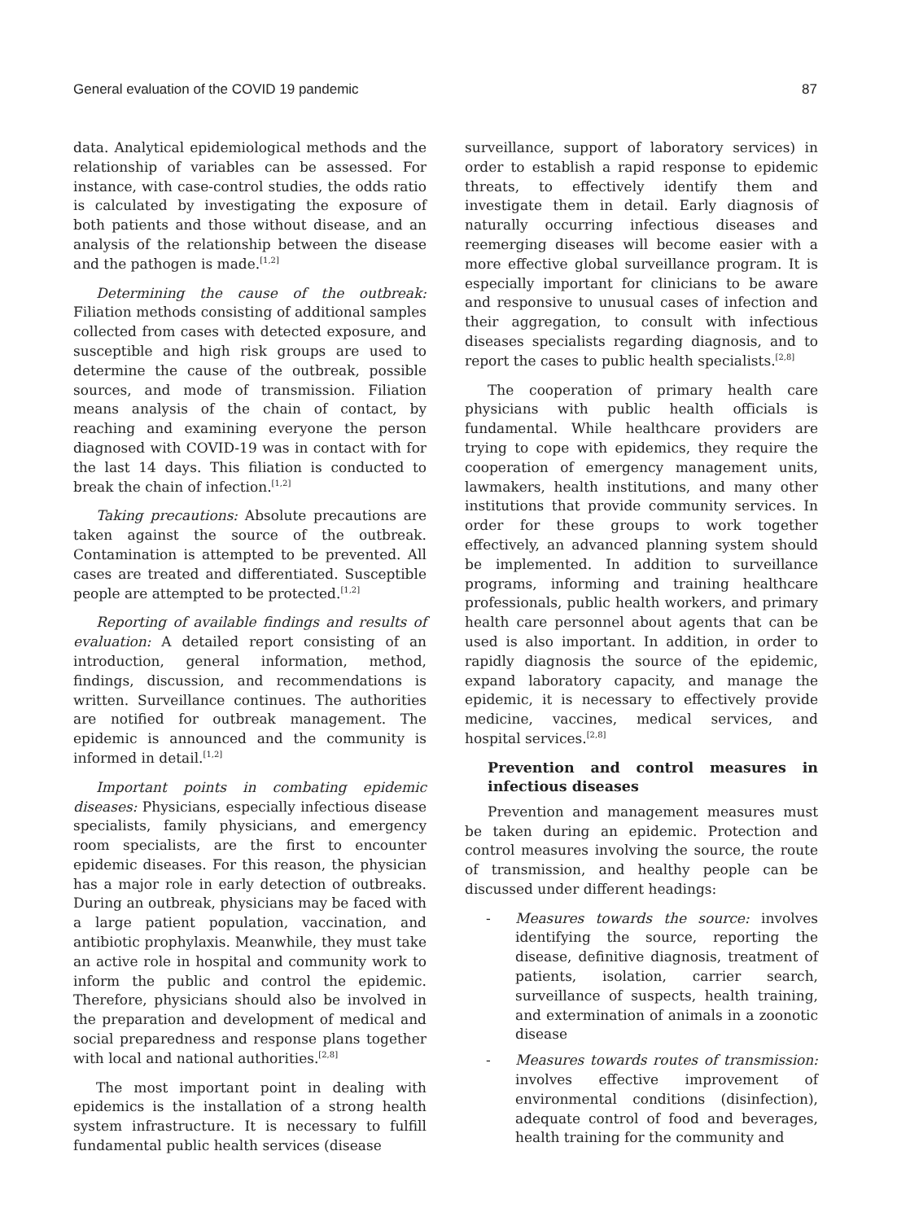General evaluation of the COVID 19 pandemic 87
data. Analytical epidemiological methods and the relationship of variables can be assessed. For instance, with case-control studies, the odds ratio is calculated by investigating the exposure of both patients and those without disease, and an analysis of the relationship between the disease and the pathogen is made.<sup>[1,2]</sup>
Determining the cause of the outbreak: Filiation methods consisting of additional samples collected from cases with detected exposure, and susceptible and high risk groups are used to determine the cause of the outbreak, possible sources, and mode of transmission. Filiation means analysis of the chain of contact, by reaching and examining everyone the person diagnosed with COVID-19 was in contact with for the last 14 days. This filiation is conducted to break the chain of infection.<sup>[1,2]</sup>
Taking precautions: Absolute precautions are taken against the source of the outbreak. Contamination is attempted to be prevented. All cases are treated and differentiated. Susceptible people are attempted to be protected.<sup>[1,2]</sup>
Reporting of available findings and results of evaluation: A detailed report consisting of an introduction, general information, method, findings, discussion, and recommendations is written. Surveillance continues. The authorities are notified for outbreak management. The epidemic is announced and the community is informed in detail.<sup>[1,2]</sup>
Important points in combating epidemic diseases: Physicians, especially infectious disease specialists, family physicians, and emergency room specialists, are the first to encounter epidemic diseases. For this reason, the physician has a major role in early detection of outbreaks. During an outbreak, physicians may be faced with a large patient population, vaccination, and antibiotic prophylaxis. Meanwhile, they must take an active role in hospital and community work to inform the public and control the epidemic. Therefore, physicians should also be involved in the preparation and development of medical and social preparedness and response plans together with local and national authorities.<sup>[2,8]</sup>
The most important point in dealing with epidemics is the installation of a strong health system infrastructure. It is necessary to fulfill fundamental public health services (disease
surveillance, support of laboratory services) in order to establish a rapid response to epidemic threats, to effectively identify them and investigate them in detail. Early diagnosis of naturally occurring infectious diseases and reemerging diseases will become easier with a more effective global surveillance program. It is especially important for clinicians to be aware and responsive to unusual cases of infection and their aggregation, to consult with infectious diseases specialists regarding diagnosis, and to report the cases to public health specialists.<sup>[2,8]</sup>
The cooperation of primary health care physicians with public health officials is fundamental. While healthcare providers are trying to cope with epidemics, they require the cooperation of emergency management units, lawmakers, health institutions, and many other institutions that provide community services. In order for these groups to work together effectively, an advanced planning system should be implemented. In addition to surveillance programs, informing and training healthcare professionals, public health workers, and primary health care personnel about agents that can be used is also important. In addition, in order to rapidly diagnosis the source of the epidemic, expand laboratory capacity, and manage the epidemic, it is necessary to effectively provide medicine, vaccines, medical services, and hospital services.<sup>[2,8]</sup>
Prevention and control measures in infectious diseases
Prevention and management measures must be taken during an epidemic. Protection and control measures involving the source, the route of transmission, and healthy people can be discussed under different headings:
- Measures towards the source: involves identifying the source, reporting the disease, definitive diagnosis, treatment of patients, isolation, carrier search, surveillance of suspects, health training, and extermination of animals in a zoonotic disease
- Measures towards routes of transmission: involves effective improvement of environmental conditions (disinfection), adequate control of food and beverages, health training for the community and